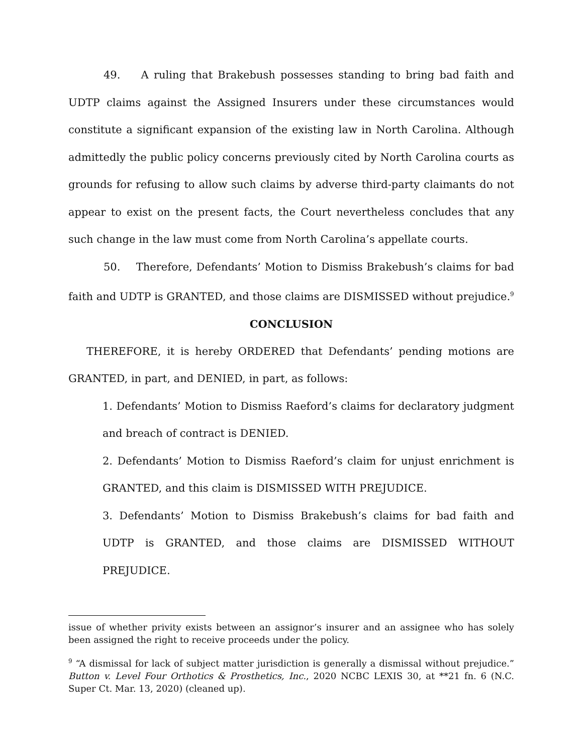49. A ruling that Brakebush possesses standing to bring bad faith and UDTP claims against the Assigned Insurers under these circumstances would constitute a significant expansion of the existing law in North Carolina. Although admittedly the public policy concerns previously cited by North Carolina courts as grounds for refusing to allow such claims by adverse third-party claimants do not appear to exist on the present facts, the Court nevertheless concludes that any such change in the law must come from North Carolina’s appellate courts.
50. Therefore, Defendants’ Motion to Dismiss Brakebush’s claims for bad faith and UDTP is GRANTED, and those claims are DISMISSED without prejudice.<sup>9</sup>
CONCLUSION
THEREFORE, it is hereby ORDERED that Defendants’ pending motions are GRANTED, in part, and DENIED, in part, as follows:
1. Defendants’ Motion to Dismiss Raeford’s claims for declaratory judgment and breach of contract is DENIED.
2. Defendants’ Motion to Dismiss Raeford’s claim for unjust enrichment is GRANTED, and this claim is DISMISSED WITH PREJUDICE.
3. Defendants’ Motion to Dismiss Brakebush’s claims for bad faith and UDTP is GRANTED, and those claims are DISMISSED WITHOUT PREJUDICE.
issue of whether privity exists between an assignor’s insurer and an assignee who has solely been assigned the right to receive proceeds under the policy.
<sup>9</sup> “A dismissal for lack of subject matter jurisdiction is generally a dismissal without prejudice.” Button v. Level Four Orthotics & Prosthetics, Inc., 2020 NCBC LEXIS 30, at **21 fn. 6 (N.C. Super Ct. Mar. 13, 2020) (cleaned up).